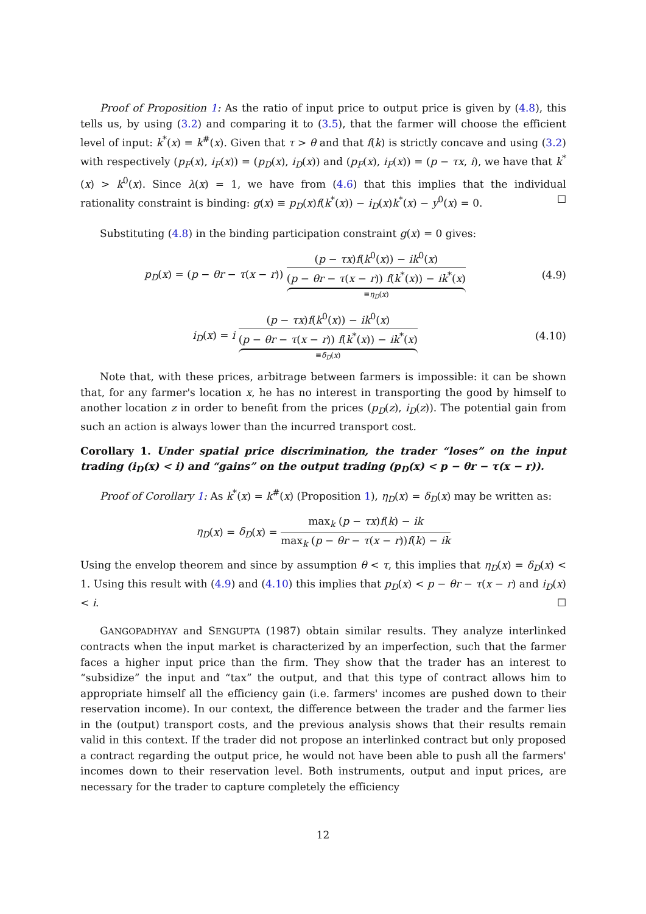Proof of Proposition 1: As the ratio of input price to output price is given by (4.8), this tells us, by using (3.2) and comparing it to (3.5), that the farmer will choose the efficient level of input: k<sup>*</sup>(x) = k<sup>#</sup>(x). Given that τ > θ and that f(k) is strictly concave and using (3.2) with respectively (p<sub>F</sub>(x), i<sub>F</sub>(x)) = (p<sub>D</sub>(x), i<sub>D</sub>(x)) and (p<sub>F</sub>(x), i<sub>F</sub>(x)) = (p − τx, i), we have that k<sup>*</sup>(x) > k<sup>0</sup>(x). Since λ(x) = 1, we have from (4.6) that this implies that the individual rationality constraint is binding: g(x) ≡ p<sub>D</sub>(x)f(k<sup>*</sup>(x)) − i<sub>D</sub>(x)k<sup>*</sup>(x) − y<sup>0</sup>(x) = 0. ☐
Substituting (4.8) in the binding participation constraint g(x) = 0 gives:
p<sub>D</sub>(x) = (p − θr − τ(x − r)) (p − τx)f(k<sup>0</sup>(x)) − ik<sup>0</sup>(x) (p − θr − τ(x − r)) f(k<sup>*</sup>(x)) − ik<sup>*</sup>(x) ≡η<sub>D</sub>(x)
(4.9)
i<sub>D</sub>(x) = i (p − τx)f(k<sup>0</sup>(x)) − ik<sup>0</sup>(x) (p − θr − τ(x − r)) f(k<sup>*</sup>(x)) − ik<sup>*</sup>(x) ≡δ<sub>D</sub>(x)
(4.10)
Note that, with these prices, arbitrage between farmers is impossible: it can be shown that, for any farmer's location x, he has no interest in transporting the good by himself to another location z in order to benefit from the prices (p<sub>D</sub>(z), i<sub>D</sub>(z)). The potential gain from such an action is always lower than the incurred transport cost.
Corollary 1. Under spatial price discrimination, the trader “loses” on the input trading (i<sub>D</sub>(x) < i) and “gains” on the output trading (p<sub>D</sub>(x) < p − θr − τ(x − r)).
Proof of Corollary 1: As k<sup>*</sup>(x) = k<sup>#</sup>(x) (Proposition 1), η<sub>D</sub>(x) = δ<sub>D</sub>(x) may be written as:
η<sub>D</sub>(x) = δ<sub>D</sub>(x) = max<sub>k</sub> (p − τx)f(k) − ik max<sub>k</sub> (p − θr − τ(x − r))f(k) − ik
Using the envelop theorem and since by assumption θ < τ, this implies that η<sub>D</sub>(x) = δ<sub>D</sub>(x) < 1. Using this result with (4.9) and (4.10) this implies that p<sub>D</sub>(x) < p − θr − τ(x − r) and i<sub>D</sub>(x) < i. ☐
GANGOPADHYAY and SENGUPTA (1987) obtain similar results. They analyze interlinked contracts when the input market is characterized by an imperfection, such that the farmer faces a higher input price than the firm. They show that the trader has an interest to “subsidize” the input and “tax” the output, and that this type of contract allows him to appropriate himself all the efficiency gain (i.e. farmers' incomes are pushed down to their reservation income). In our context, the difference between the trader and the farmer lies in the (output) transport costs, and the previous analysis shows that their results remain valid in this context. If the trader did not propose an interlinked contract but only proposed a contract regarding the output price, he would not have been able to push all the farmers' incomes down to their reservation level. Both instruments, output and input prices, are necessary for the trader to capture completely the efficiency
12